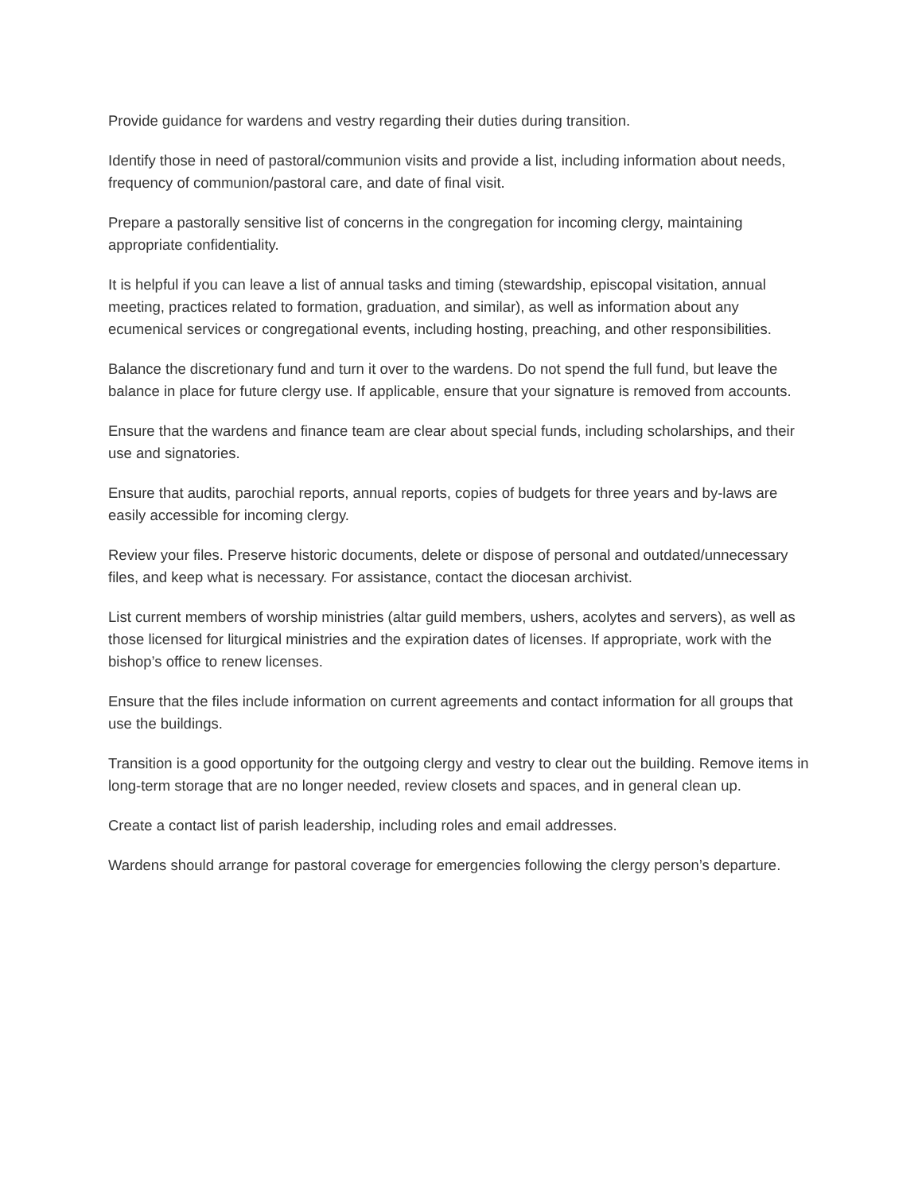Provide guidance for wardens and vestry regarding their duties during transition.
Identify those in need of pastoral/communion visits and provide a list, including information about needs, frequency of communion/pastoral care, and date of final visit.
Prepare a pastorally sensitive list of concerns in the congregation for incoming clergy, maintaining appropriate confidentiality.
It is helpful if you can leave a list of annual tasks and timing (stewardship, episcopal visitation, annual meeting, practices related to formation, graduation, and similar), as well as information about any ecumenical services or congregational events, including hosting, preaching, and other responsibilities.
Balance the discretionary fund and turn it over to the wardens. Do not spend the full fund, but leave the balance in place for future clergy use. If applicable, ensure that your signature is removed from accounts.
Ensure that the wardens and finance team are clear about special funds, including scholarships, and their use and signatories.
Ensure that audits, parochial reports, annual reports, copies of budgets for three years and by-laws are easily accessible for incoming clergy.
Review your files. Preserve historic documents, delete or dispose of personal and outdated/unnecessary files, and keep what is necessary. For assistance, contact the diocesan archivist.
List current members of worship ministries (altar guild members, ushers, acolytes and servers), as well as those licensed for liturgical ministries and the expiration dates of licenses. If appropriate, work with the bishop’s office to renew licenses.
Ensure that the files include information on current agreements and contact information for all groups that use the buildings.
Transition is a good opportunity for the outgoing clergy and vestry to clear out the building. Remove items in long-term storage that are no longer needed, review closets and spaces, and in general clean up.
Create a contact list of parish leadership, including roles and email addresses.
Wardens should arrange for pastoral coverage for emergencies following the clergy person’s departure.